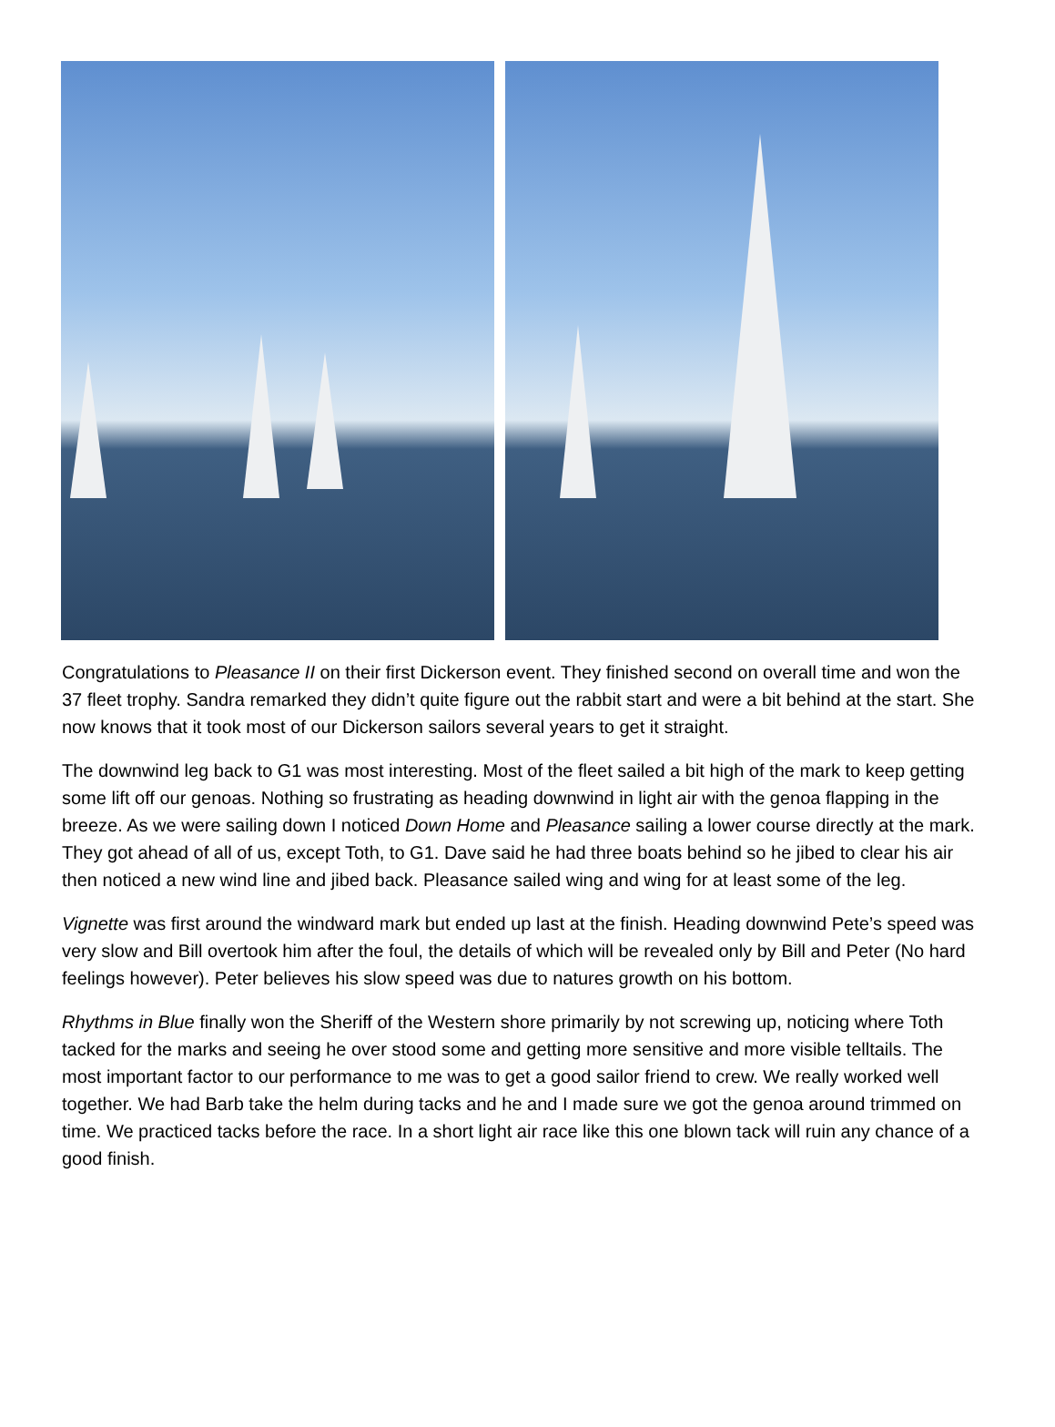Congratulations to Pleasance II on their first Dickerson event. They finished second on overall time and won the 37 fleet trophy. Sandra remarked they didn’t quite figure out the rabbit start and were a bit behind at the start. She now knows that it took most of our Dickerson sailors several years to get it straight.
The downwind leg back to G1 was most interesting. Most of the fleet sailed a bit high of the mark to keep getting some lift off our genoas. Nothing so frustrating as heading downwind in light air with the genoa flapping in the breeze. As we were sailing down I noticed Down Home and Pleasance sailing a lower course directly at the mark. They got ahead of all of us, except Toth, to G1. Dave said he had three boats behind so he jibed to clear his air then noticed a new wind line and jibed back. Pleasance sailed wing and wing for at least some of the leg.
Vignette was first around the windward mark but ended up last at the finish. Heading downwind Pete’s speed was very slow and Bill overtook him after the foul, the details of which will be revealed only by Bill and Peter (No hard feelings however). Peter believes his slow speed was due to natures growth on his bottom.
Rhythms in Blue finally won the Sheriff of the Western shore primarily by not screwing up, noticing where Toth tacked for the marks and seeing he over stood some and getting more sensitive and more visible telltails. The most important factor to our performance to me was to get a good sailor friend to crew. We really worked well together. We had Barb take the helm during tacks and he and I made sure we got the genoa around trimmed on time. We practiced tacks before the race. In a short light air race like this one blown tack will ruin any chance of a good finish.